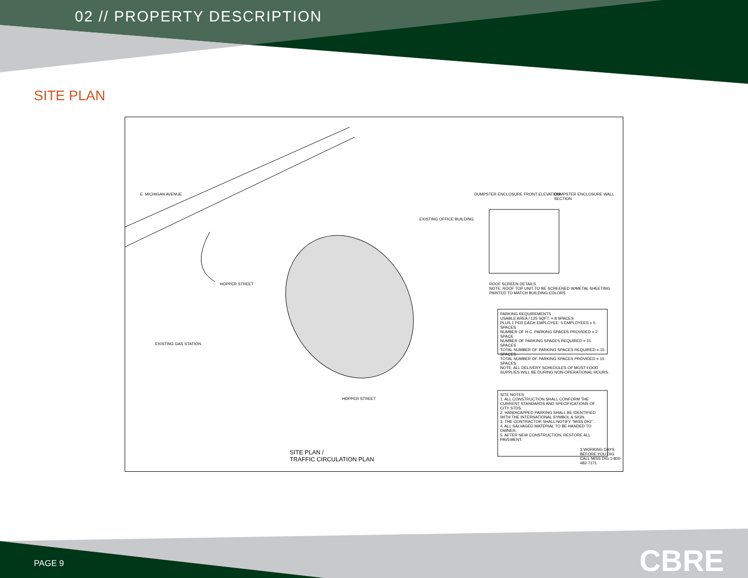02 // PROPERTY DESCRIPTION
SITE PLAN
E. MICHIGAN AVENUE
HOPPER STREET
HOPPER STREET
EXISTING OFFICE BUILDING
EXISTING GAS STATION
DUMPSTER ENCLOSURE FRONT ELEVATION
DUMPSTER ENCLOSURE WALL SECTION
ROOF SCREEN DETAILS
NOTE: ROOF TOP UNIT TO BE SCREENED W/METAL SHEETING PAINTED TO MATCH BUILDING COLORS
PARKING REQUIREMENTS
USABLE AREA / 125 SQFT. = 8 SPACES
PLUS 1 PER EACH EMPLOYEE: 5 EMPLOYEES = 5 SPACES
NUMBER OF H.C. PARKING SPACES PROVIDED = 2 SPACE
NUMBER OF PARKING SPACES REQUIRED = 15 SPACES
TOTAL NUMBER OF PARKING SPACES REQUIRED = 15 SPACES
TOTAL NUMBER OF PARKING SPACES PROVIDED = 15 SPACES
NOTE: ALL DELIVERY SCHEDULES OF MOST FOOD SUPPLIES WILL BE DURING NON-OPERATIONAL HOURS.
SITE NOTES
1. ALL CONSTRUCTION SHALL CONFORM THE CURRENT STANDARDS AND SPECIFICATIONS OF CITY STDS.
2. HANDICAPPED PARKING SHALL BE IDENTIFIED WITH THE INTERNATIONAL SYMBOL & SIGN.
3. THE CONTRACTOR SHALL NOTIFY "MISS DIG".
4. ALL SALVAGED MATERIAL TO BE HANDED TO OWNER.
5. AFTER NEW CONSTRUCTION, RESTORE ALL PAVEMENT.
SITE PLAN /
TRAFFIC CIRCULATION PLAN
3 WORKING DAYS BEFORE YOU DIG CALL MISS DIG 1-800-482-7171
PAGE 9 CBRE